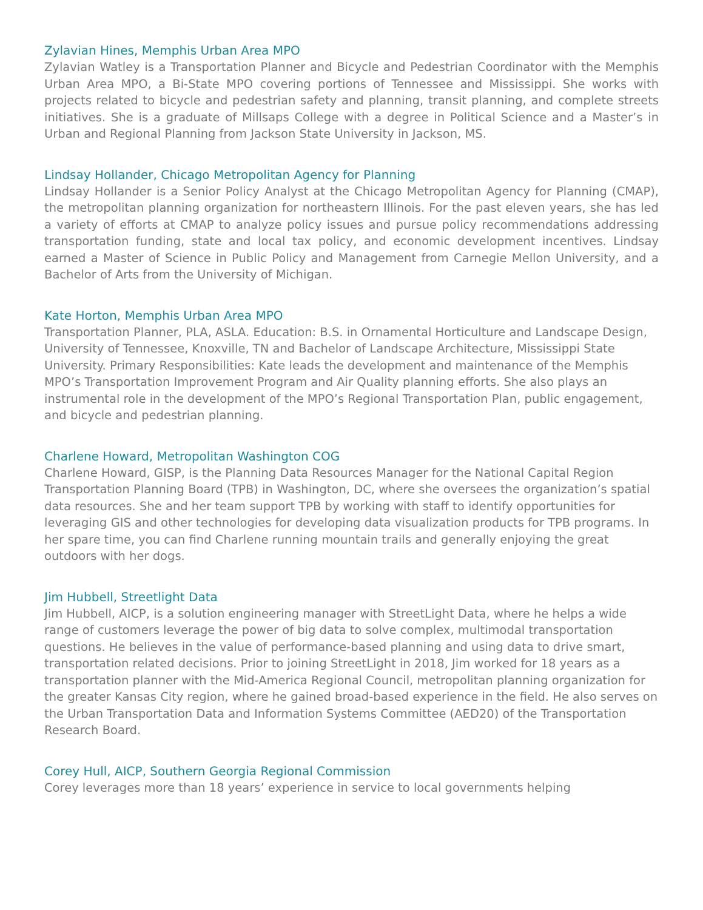Zylavian Hines, Memphis Urban Area MPO
Zylavian Watley is a Transportation Planner and Bicycle and Pedestrian Coordinator with the Memphis Urban Area MPO, a Bi-State MPO covering portions of Tennessee and Mississippi. She works with projects related to bicycle and pedestrian safety and planning, transit planning, and complete streets initiatives. She is a graduate of Millsaps College with a degree in Political Science and a Master’s in Urban and Regional Planning from Jackson State University in Jackson, MS.
Lindsay Hollander, Chicago Metropolitan Agency for Planning
Lindsay Hollander is a Senior Policy Analyst at the Chicago Metropolitan Agency for Planning (CMAP), the metropolitan planning organization for northeastern Illinois. For the past eleven years, she has led a variety of efforts at CMAP to analyze policy issues and pursue policy recommendations addressing transportation funding, state and local tax policy, and economic development incentives. Lindsay earned a Master of Science in Public Policy and Management from Carnegie Mellon University, and a Bachelor of Arts from the University of Michigan.
Kate Horton, Memphis Urban Area MPO
Transportation Planner, PLA, ASLA. Education: B.S. in Ornamental Horticulture and Landscape Design, University of Tennessee, Knoxville, TN and Bachelor of Landscape Architecture, Mississippi State University. Primary Responsibilities: Kate leads the development and maintenance of the Memphis MPO’s Transportation Improvement Program and Air Quality planning efforts. She also plays an instrumental role in the development of the MPO’s Regional Transportation Plan, public engagement, and bicycle and pedestrian planning.
Charlene Howard, Metropolitan Washington COG
Charlene Howard, GISP, is the Planning Data Resources Manager for the National Capital Region Transportation Planning Board (TPB) in Washington, DC, where she oversees the organization’s spatial data resources. She and her team support TPB by working with staff to identify opportunities for leveraging GIS and other technologies for developing data visualization products for TPB programs. In her spare time, you can find Charlene running mountain trails and generally enjoying the great outdoors with her dogs.
Jim Hubbell, Streetlight Data
Jim Hubbell, AICP, is a solution engineering manager with StreetLight Data, where he helps a wide range of customers leverage the power of big data to solve complex, multimodal transportation questions. He believes in the value of performance-based planning and using data to drive smart, transportation related decisions. Prior to joining StreetLight in 2018, Jim worked for 18 years as a transportation planner with the Mid-America Regional Council, metropolitan planning organization for the greater Kansas City region, where he gained broad-based experience in the field. He also serves on the Urban Transportation Data and Information Systems Committee (AED20) of the Transportation Research Board.
Corey Hull, AICP, Southern Georgia Regional Commission
Corey leverages more than 18 years’ experience in service to local governments helping